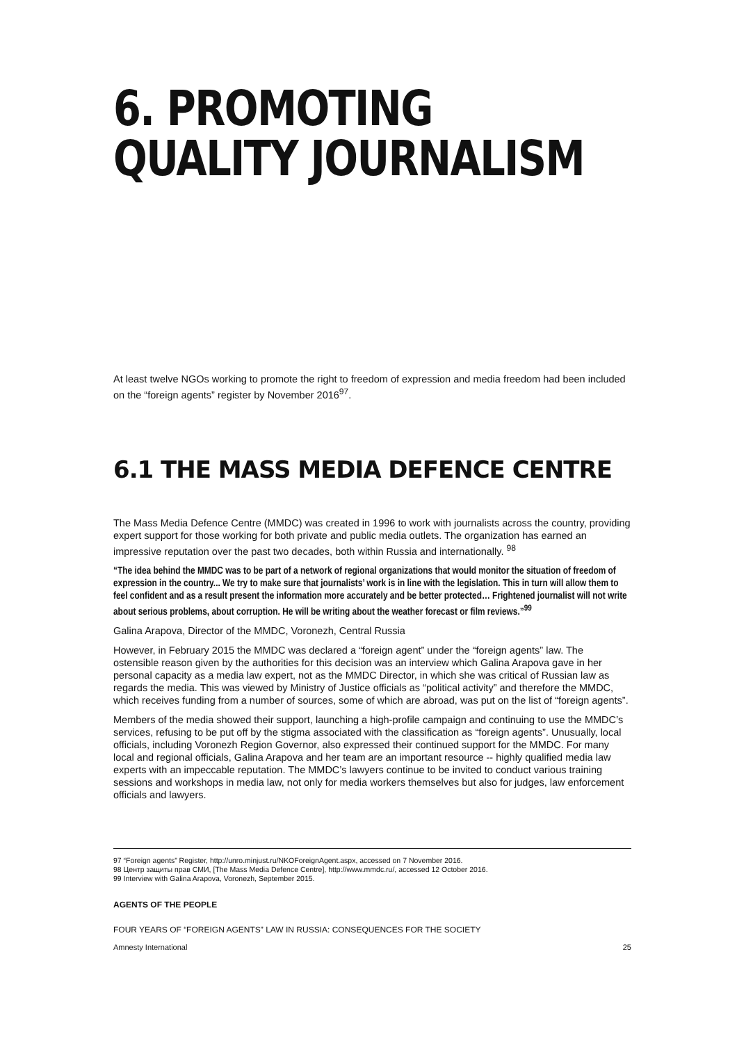6. PROMOTING QUALITY JOURNALISM
At least twelve NGOs working to promote the right to freedom of expression and media freedom had been included on the “foreign agents” register by November 2016<sup>97</sup>.
6.1 THE MASS MEDIA DEFENCE CENTRE
The Mass Media Defence Centre (MMDC) was created in 1996 to work with journalists across the country, providing expert support for those working for both private and public media outlets. The organization has earned an impressive reputation over the past two decades, both within Russia and internationally. <sup>98</sup>
“The idea behind the MMDC was to be part of a network of regional organizations that would monitor the situation of freedom of expression in the country... We try to make sure that journalists’ work is in line with the legislation. This in turn will allow them to feel confident and as a result present the information more accurately and be better protected… Frightened journalist will not write about serious problems, about corruption. He will be writing about the weather forecast or film reviews.”<sup>99</sup>
Galina Arapova, Director of the MMDC, Voronezh, Central Russia
However, in February 2015 the MMDC was declared a “foreign agent” under the “foreign agents” law. The ostensible reason given by the authorities for this decision was an interview which Galina Arapova gave in her personal capacity as a media law expert, not as the MMDC Director, in which she was critical of Russian law as regards the media. This was viewed by Ministry of Justice officials as “political activity” and therefore the MMDC, which receives funding from a number of sources, some of which are abroad, was put on the list of “foreign agents”.
Members of the media showed their support, launching a high-profile campaign and continuing to use the MMDC’s services, refusing to be put off by the stigma associated with the classification as “foreign agents”. Unusually, local officials, including Voronezh Region Governor, also expressed their continued support for the MMDC. For many local and regional officials, Galina Arapova and her team are an important resource -- highly qualified media law experts with an impeccable reputation. The MMDC’s lawyers continue to be invited to conduct various training sessions and workshops in media law, not only for media workers themselves but also for judges, law enforcement officials and lawyers.
97 “Foreign agents” Register, http://unro.minjust.ru/NKOForeignAgent.aspx, accessed on 7 November 2016.
98 Центр защиты прав СМИ, [The Mass Media Defence Centre], http://www.mmdc.ru/, accessed 12 October 2016.
99 Interview with Galina Arapova, Voronezh, September 2015.
AGENTS OF THE PEOPLE
FOUR YEARS OF “FOREIGN AGENTS” LAW IN RUSSIA: CONSEQUENCES FOR THE SOCIETY
Amnesty International 25